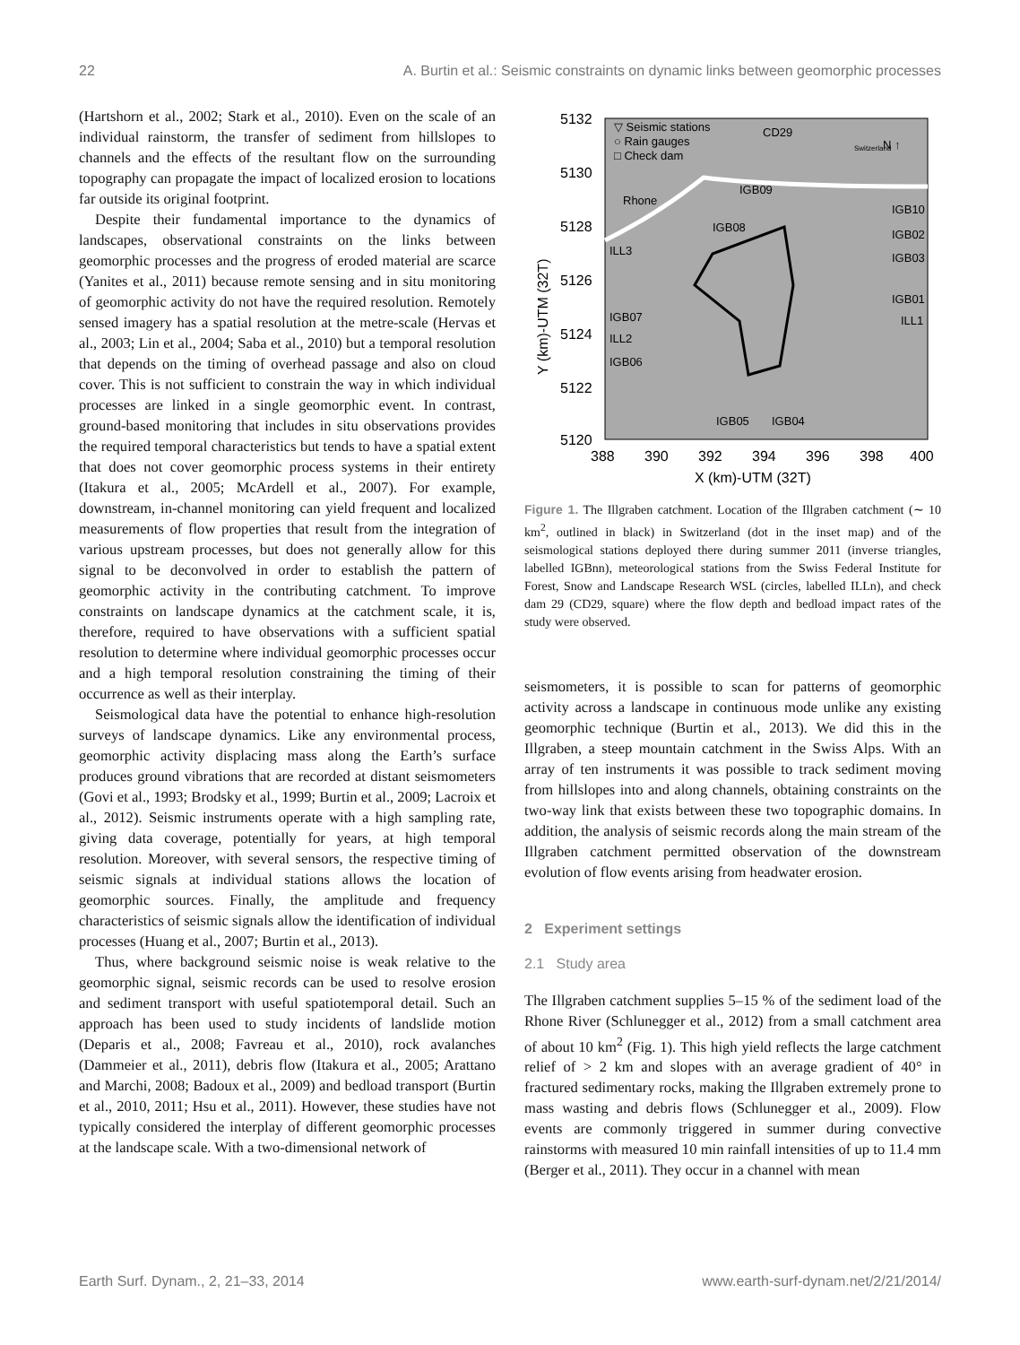22 A. Burtin et al.: Seismic constraints on dynamic links between geomorphic processes
(Hartshorn et al., 2002; Stark et al., 2010). Even on the scale of an individual rainstorm, the transfer of sediment from hillslopes to channels and the effects of the resultant flow on the surrounding topography can propagate the impact of localized erosion to locations far outside its original footprint.
Despite their fundamental importance to the dynamics of landscapes, observational constraints on the links between geomorphic processes and the progress of eroded material are scarce (Yanites et al., 2011) because remote sensing and in situ monitoring of geomorphic activity do not have the required resolution. Remotely sensed imagery has a spatial resolution at the metre-scale (Hervas et al., 2003; Lin et al., 2004; Saba et al., 2010) but a temporal resolution that depends on the timing of overhead passage and also on cloud cover. This is not sufficient to constrain the way in which individual processes are linked in a single geomorphic event. In contrast, ground-based monitoring that includes in situ observations provides the required temporal characteristics but tends to have a spatial extent that does not cover geomorphic process systems in their entirety (Itakura et al., 2005; McArdell et al., 2007). For example, downstream, in-channel monitoring can yield frequent and localized measurements of flow properties that result from the integration of various upstream processes, but does not generally allow for this signal to be deconvolved in order to establish the pattern of geomorphic activity in the contributing catchment. To improve constraints on landscape dynamics at the catchment scale, it is, therefore, required to have observations with a sufficient spatial resolution to determine where individual geomorphic processes occur and a high temporal resolution constraining the timing of their occurrence as well as their interplay.
Seismological data have the potential to enhance high-resolution surveys of landscape dynamics. Like any environmental process, geomorphic activity displacing mass along the Earth’s surface produces ground vibrations that are recorded at distant seismometers (Govi et al., 1993; Brodsky et al., 1999; Burtin et al., 2009; Lacroix et al., 2012). Seismic instruments operate with a high sampling rate, giving data coverage, potentially for years, at high temporal resolution. Moreover, with several sensors, the respective timing of seismic signals at individual stations allows the location of geomorphic sources. Finally, the amplitude and frequency characteristics of seismic signals allow the identification of individual processes (Huang et al., 2007; Burtin et al., 2013).
Thus, where background seismic noise is weak relative to the geomorphic signal, seismic records can be used to resolve erosion and sediment transport with useful spatiotemporal detail. Such an approach has been used to study incidents of landslide motion (Deparis et al., 2008; Favreau et al., 2010), rock avalanches (Dammeier et al., 2011), debris flow (Itakura et al., 2005; Arattano and Marchi, 2008; Badoux et al., 2009) and bedload transport (Burtin et al., 2010, 2011; Hsu et al., 2011). However, these studies have not typically considered the interplay of different geomorphic processes at the landscape scale. With a two-dimensional network of
5132
5130
5128
5126
5124
5122
5120
388
390
392
394
396
398
400
X (km)-UTM (32T)
Y (km)-UTM (32T)
▽ Seismic stations
○ Rain gauges
□ Check dam
CD29
N ↑
Switzerland
Rhone
IGB09
IGB08
IGB10
IGB02
IGB03
ILL3
IGB01
IGB07
ILL1
ILL2
IGB06
IGB05
IGB04
Figure 1. The Illgraben catchment. Location of the Illgraben catchment (∼ 10 km<sup>2</sup>, outlined in black) in Switzerland (dot in the inset map) and of the seismological stations deployed there during summer 2011 (inverse triangles, labelled IGBnn), meteorological stations from the Swiss Federal Institute for Forest, Snow and Landscape Research WSL (circles, labelled ILLn), and check dam 29 (CD29, square) where the flow depth and bedload impact rates of the study were observed.
seismometers, it is possible to scan for patterns of geomorphic activity across a landscape in continuous mode unlike any existing geomorphic technique (Burtin et al., 2013). We did this in the Illgraben, a steep mountain catchment in the Swiss Alps. With an array of ten instruments it was possible to track sediment moving from hillslopes into and along channels, obtaining constraints on the two-way link that exists between these two topographic domains. In addition, the analysis of seismic records along the main stream of the Illgraben catchment permitted observation of the downstream evolution of flow events arising from headwater erosion.
2 Experiment settings
2.1 Study area
The Illgraben catchment supplies 5–15 % of the sediment load of the Rhone River (Schlunegger et al., 2012) from a small catchment area of about 10 km<sup>2</sup> (Fig. 1). This high yield reflects the large catchment relief of > 2 km and slopes with an average gradient of 40° in fractured sedimentary rocks, making the Illgraben extremely prone to mass wasting and debris flows (Schlunegger et al., 2009). Flow events are commonly triggered in summer during convective rainstorms with measured 10 min rainfall intensities of up to 11.4 mm (Berger et al., 2011). They occur in a channel with mean
Earth Surf. Dynam., 2, 21–33, 2014 www.earth-surf-dynam.net/2/21/2014/